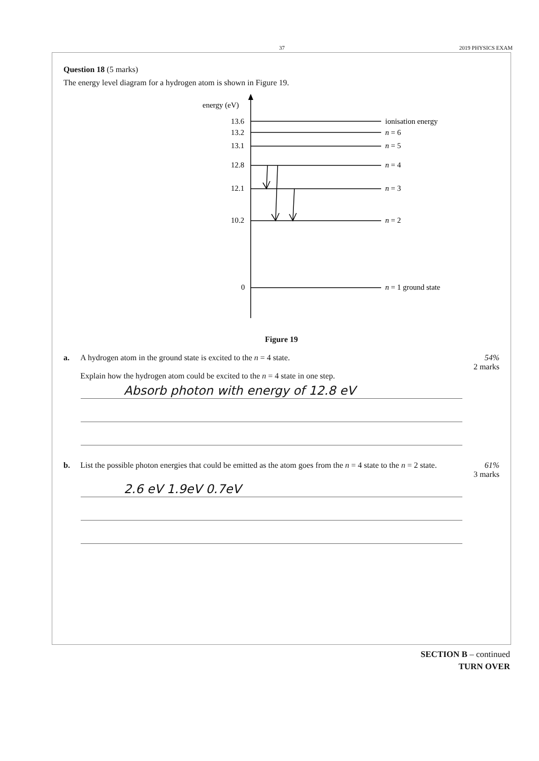37 2019 PHYSICS EXAM
Question 18 (5 marks)
The energy level diagram for a hydrogen atom is shown in Figure 19.
energy (eV)
13.6
13.2
13.1
12.8
12.1
10.2
0
ionisation energy
n = 6
n = 5
n = 4
n = 3
n = 2
n = 1 ground state
Figure 19
a. A hydrogen atom in the ground state is excited to the n = 4 state.
Explain how the hydrogen atom could be excited to the n = 4 state in one step.
54%
2 marks
Absorb photon with energy of 12.8 eV
b. List the possible photon energies that could be emitted as the atom goes from the n = 4 state to the n = 2 state.
61%
3 marks
2.6 eV 1.9eV 0.7eV
SECTION B – continued
TURN OVER